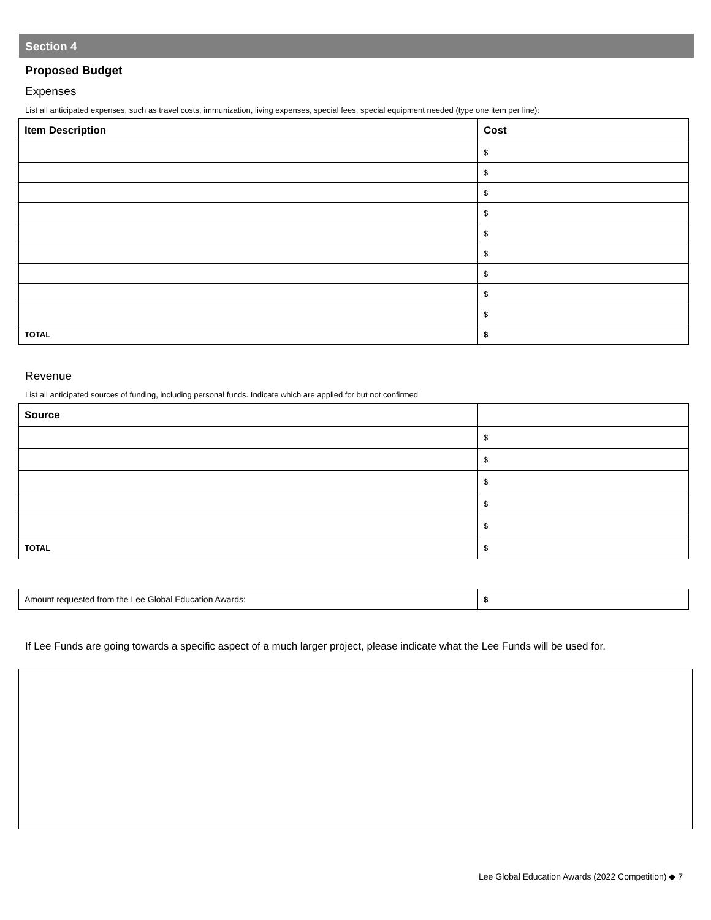Section 4
Proposed Budget
Expenses
List all anticipated expenses, such as travel costs, immunization, living expenses, special fees, special equipment needed (type one item per line):
| Item Description | Cost |
| --- | --- |
| | $ |
| | $ |
| | $ |
| | $ |
| | $ |
| | $ |
| | $ |
| | $ |
| | $ |
| TOTAL | $ |
Revenue
List all anticipated sources of funding, including personal funds. Indicate which are applied for but not confirmed
| Source | |
| --- | --- |
| | $ |
| | $ |
| | $ |
| | $ |
| | $ |
| TOTAL | $ |
| Amount requested from the Lee Global Education Awards: | $ |
If Lee Funds are going towards a specific aspect of a much larger project, please indicate what the Lee Funds will be used for.
Lee Global Education Awards (2022 Competition) ◆ 7